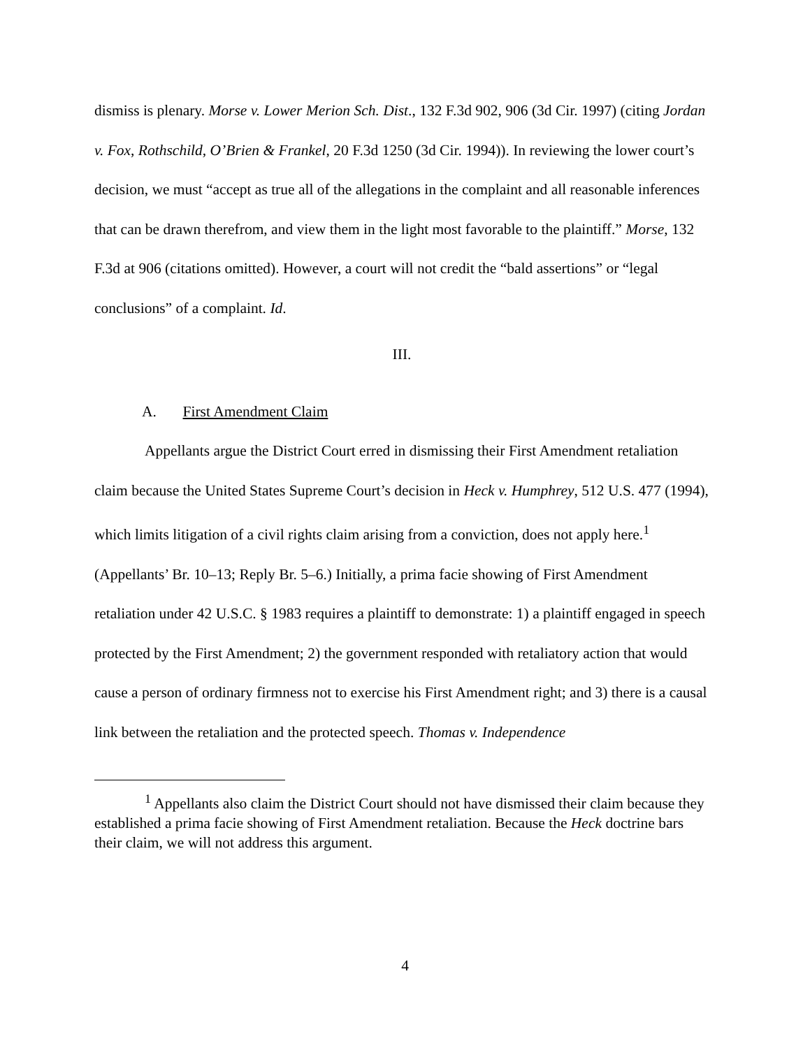dismiss is plenary. Morse v. Lower Merion Sch. Dist., 132 F.3d 902, 906 (3d Cir. 1997) (citing Jordan v. Fox, Rothschild, O’Brien & Frankel, 20 F.3d 1250 (3d Cir. 1994)). In reviewing the lower court’s decision, we must “accept as true all of the allegations in the complaint and all reasonable inferences that can be drawn therefrom, and view them in the light most favorable to the plaintiff.” Morse, 132 F.3d at 906 (citations omitted). However, a court will not credit the “bald assertions” or “legal conclusions” of a complaint. Id.
III.
A. First Amendment Claim
Appellants argue the District Court erred in dismissing their First Amendment retaliation claim because the United States Supreme Court’s decision in Heck v. Humphrey, 512 U.S. 477 (1994), which limits litigation of a civil rights claim arising from a conviction, does not apply here.<sup>1</sup> (Appellants’ Br. 10–13; Reply Br. 5–6.) Initially, a prima facie showing of First Amendment retaliation under 42 U.S.C. § 1983 requires a plaintiff to demonstrate: 1) a plaintiff engaged in speech protected by the First Amendment; 2) the government responded with retaliatory action that would cause a person of ordinary firmness not to exercise his First Amendment right; and 3) there is a causal link between the retaliation and the protected speech. Thomas v. Independence
<sup>1</sup> Appellants also claim the District Court should not have dismissed their claim because they established a prima facie showing of First Amendment retaliation. Because the Heck doctrine bars their claim, we will not address this argument.
4